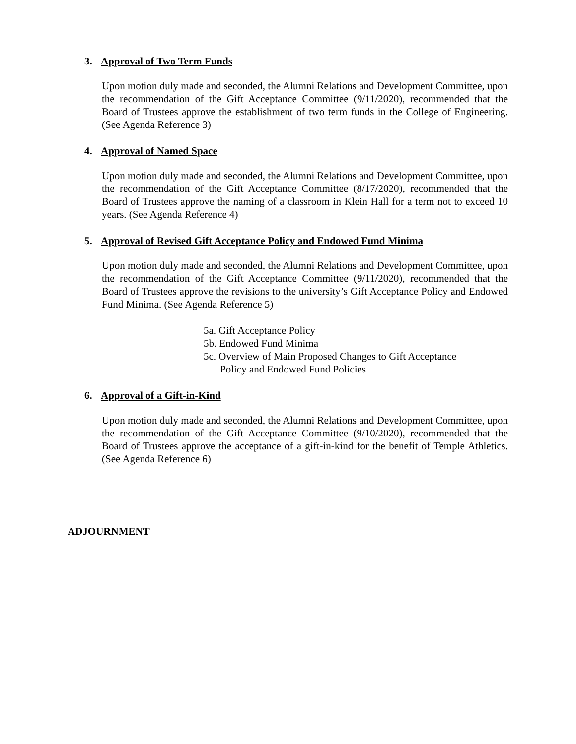3. Approval of Two Term Funds
Upon motion duly made and seconded, the Alumni Relations and Development Committee, upon the recommendation of the Gift Acceptance Committee (9/11/2020), recommended that the Board of Trustees approve the establishment of two term funds in the College of Engineering. (See Agenda Reference 3)
4. Approval of Named Space
Upon motion duly made and seconded, the Alumni Relations and Development Committee, upon the recommendation of the Gift Acceptance Committee (8/17/2020), recommended that the Board of Trustees approve the naming of a classroom in Klein Hall for a term not to exceed 10 years. (See Agenda Reference 4)
5. Approval of Revised Gift Acceptance Policy and Endowed Fund Minima
Upon motion duly made and seconded, the Alumni Relations and Development Committee, upon the recommendation of the Gift Acceptance Committee (9/11/2020), recommended that the Board of Trustees approve the revisions to the university’s Gift Acceptance Policy and Endowed Fund Minima. (See Agenda Reference 5)
5a. Gift Acceptance Policy
5b. Endowed Fund Minima
5c. Overview of Main Proposed Changes to Gift Acceptance
Policy and Endowed Fund Policies
6. Approval of a Gift-in-Kind
Upon motion duly made and seconded, the Alumni Relations and Development Committee, upon the recommendation of the Gift Acceptance Committee (9/10/2020), recommended that the Board of Trustees approve the acceptance of a gift-in-kind for the benefit of Temple Athletics. (See Agenda Reference 6)
ADJOURNMENT